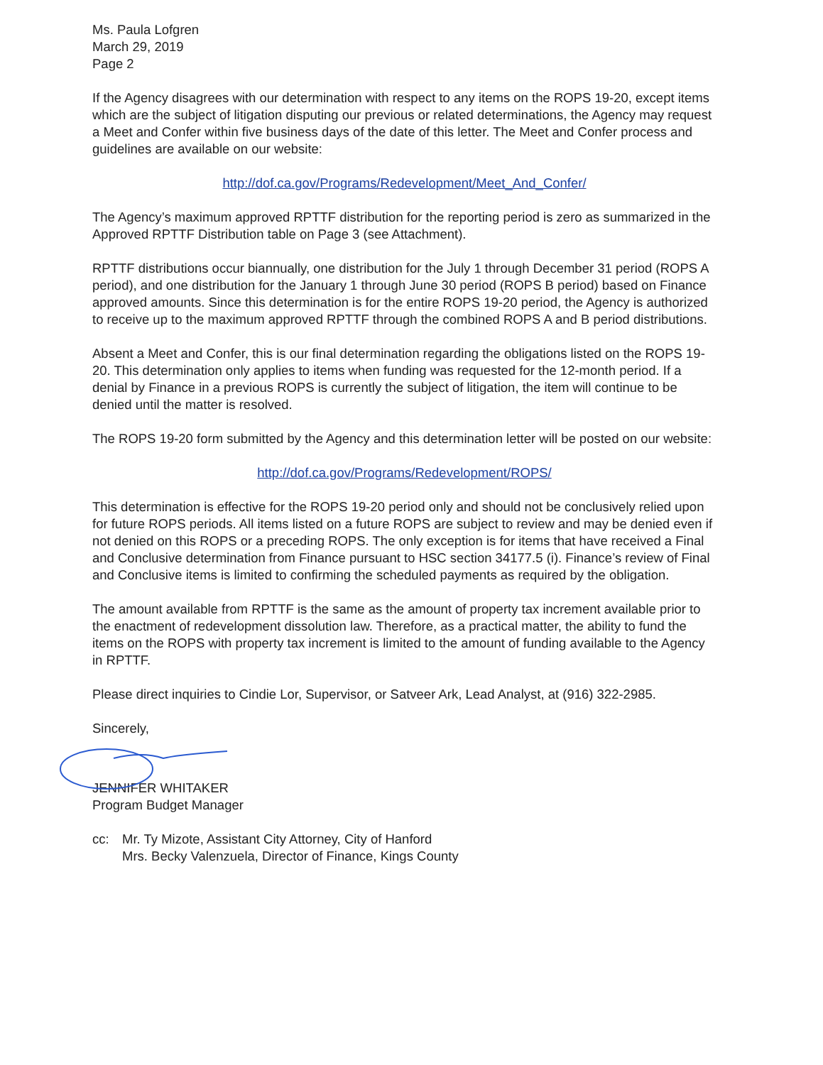Ms. Paula Lofgren
March 29, 2019
Page 2
If the Agency disagrees with our determination with respect to any items on the ROPS 19-20, except items which are the subject of litigation disputing our previous or related determinations, the Agency may request a Meet and Confer within five business days of the date of this letter. The Meet and Confer process and guidelines are available on our website:
http://dof.ca.gov/Programs/Redevelopment/Meet_And_Confer/
The Agency’s maximum approved RPTTF distribution for the reporting period is zero as summarized in the Approved RPTTF Distribution table on Page 3 (see Attachment).
RPTTF distributions occur biannually, one distribution for the July 1 through December 31 period (ROPS A period), and one distribution for the January 1 through June 30 period (ROPS B period) based on Finance approved amounts. Since this determination is for the entire ROPS 19-20 period, the Agency is authorized to receive up to the maximum approved RPTTF through the combined ROPS A and B period distributions.
Absent a Meet and Confer, this is our final determination regarding the obligations listed on the ROPS 19-20. This determination only applies to items when funding was requested for the 12-month period. If a denial by Finance in a previous ROPS is currently the subject of litigation, the item will continue to be denied until the matter is resolved.
The ROPS 19-20 form submitted by the Agency and this determination letter will be posted on our website:
http://dof.ca.gov/Programs/Redevelopment/ROPS/
This determination is effective for the ROPS 19-20 period only and should not be conclusively relied upon for future ROPS periods. All items listed on a future ROPS are subject to review and may be denied even if not denied on this ROPS or a preceding ROPS. The only exception is for items that have received a Final and Conclusive determination from Finance pursuant to HSC section 34177.5 (i). Finance’s review of Final and Conclusive items is limited to confirming the scheduled payments as required by the obligation.
The amount available from RPTTF is the same as the amount of property tax increment available prior to the enactment of redevelopment dissolution law. Therefore, as a practical matter, the ability to fund the items on the ROPS with property tax increment is limited to the amount of funding available to the Agency in RPTTF.
Please direct inquiries to Cindie Lor, Supervisor, or Satveer Ark, Lead Analyst, at (916) 322-2985.
Sincerely,
JENNIFER WHITAKER
Program Budget Manager
cc: Mr. Ty Mizote, Assistant City Attorney, City of Hanford
Mrs. Becky Valenzuela, Director of Finance, Kings County